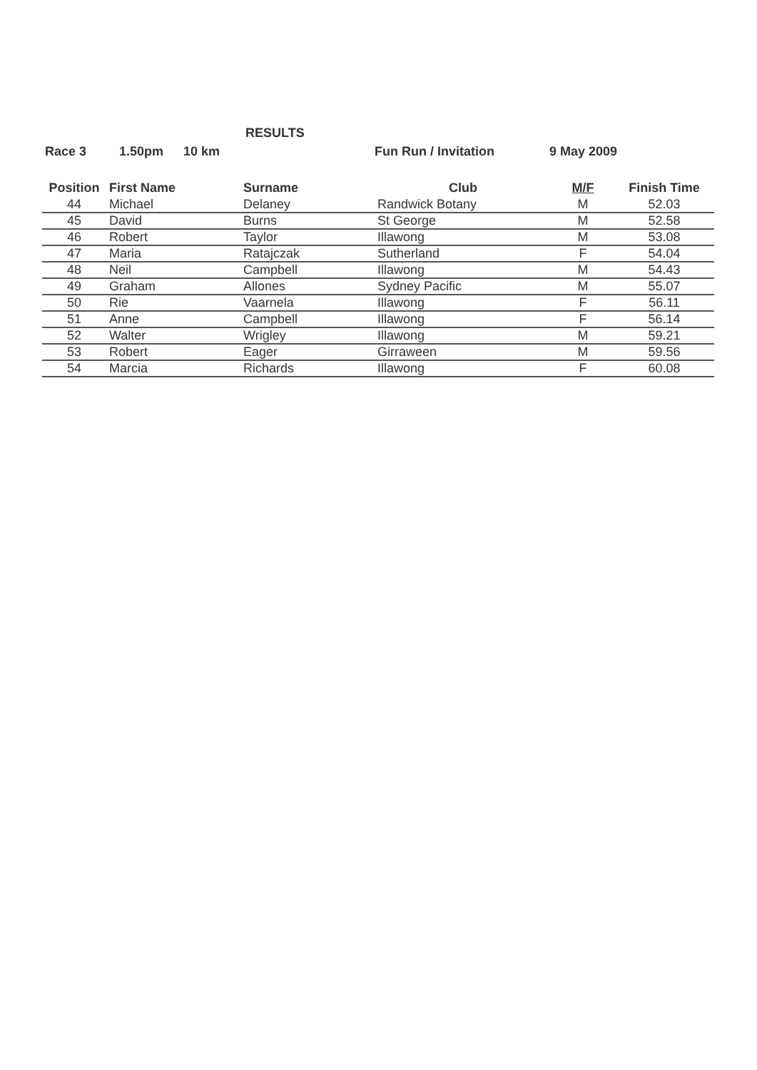RESULTS
Race 3 1.50pm 10 km Fun Run / Invitation 9 May 2009
| Position | First Name | Surname | Club | M/F | Finish Time |
| --- | --- | --- | --- | --- | --- |
| 44 | Michael | Delaney | Randwick Botany | M | 52.03 |
| 45 | David | Burns | St George | M | 52.58 |
| 46 | Robert | Taylor | Illawong | M | 53.08 |
| 47 | Maria | Ratajczak | Sutherland | F | 54.04 |
| 48 | Neil | Campbell | Illawong | M | 54.43 |
| 49 | Graham | Allones | Sydney Pacific | M | 55.07 |
| 50 | Rie | Vaarnela | Illawong | F | 56.11 |
| 51 | Anne | Campbell | Illawong | F | 56.14 |
| 52 | Walter | Wrigley | Illawong | M | 59.21 |
| 53 | Robert | Eager | Girraween | M | 59.56 |
| 54 | Marcia | Richards | Illawong | F | 60.08 |